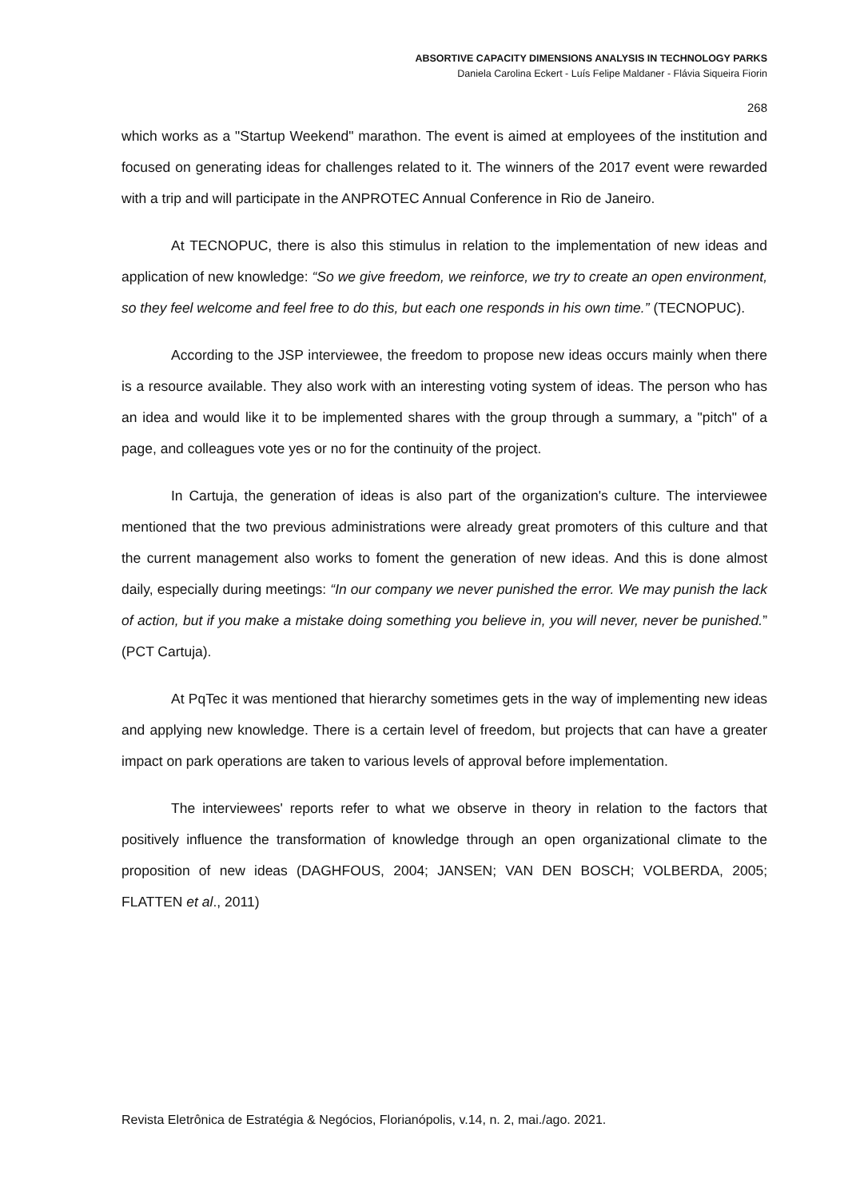ABSORTIVE CAPACITY DIMENSIONS ANALYSIS IN TECHNOLOGY PARKS
Daniela Carolina Eckert - Luís Felipe Maldaner - Flávia Siqueira Fiorin
268
which works as a "Startup Weekend" marathon. The event is aimed at employees of the institution and focused on generating ideas for challenges related to it. The winners of the 2017 event were rewarded with a trip and will participate in the ANPROTEC Annual Conference in Rio de Janeiro.
At TECNOPUC, there is also this stimulus in relation to the implementation of new ideas and application of new knowledge: “So we give freedom, we reinforce, we try to create an open environment, so they feel welcome and feel free to do this, but each one responds in his own time.” (TECNOPUC).
According to the JSP interviewee, the freedom to propose new ideas occurs mainly when there is a resource available. They also work with an interesting voting system of ideas. The person who has an idea and would like it to be implemented shares with the group through a summary, a "pitch" of a page, and colleagues vote yes or no for the continuity of the project.
In Cartuja, the generation of ideas is also part of the organization's culture. The interviewee mentioned that the two previous administrations were already great promoters of this culture and that the current management also works to foment the generation of new ideas. And this is done almost daily, especially during meetings: “In our company we never punished the error. We may punish the lack of action, but if you make a mistake doing something you believe in, you will never, never be punished.” (PCT Cartuja).
At PqTec it was mentioned that hierarchy sometimes gets in the way of implementing new ideas and applying new knowledge. There is a certain level of freedom, but projects that can have a greater impact on park operations are taken to various levels of approval before implementation.
The interviewees' reports refer to what we observe in theory in relation to the factors that positively influence the transformation of knowledge through an open organizational climate to the proposition of new ideas (DAGHFOUS, 2004; JANSEN; VAN DEN BOSCH; VOLBERDA, 2005; FLATTEN et al., 2011)
Revista Eletrônica de Estratégia & Negócios, Florianópolis, v.14, n. 2, mai./ago. 2021.